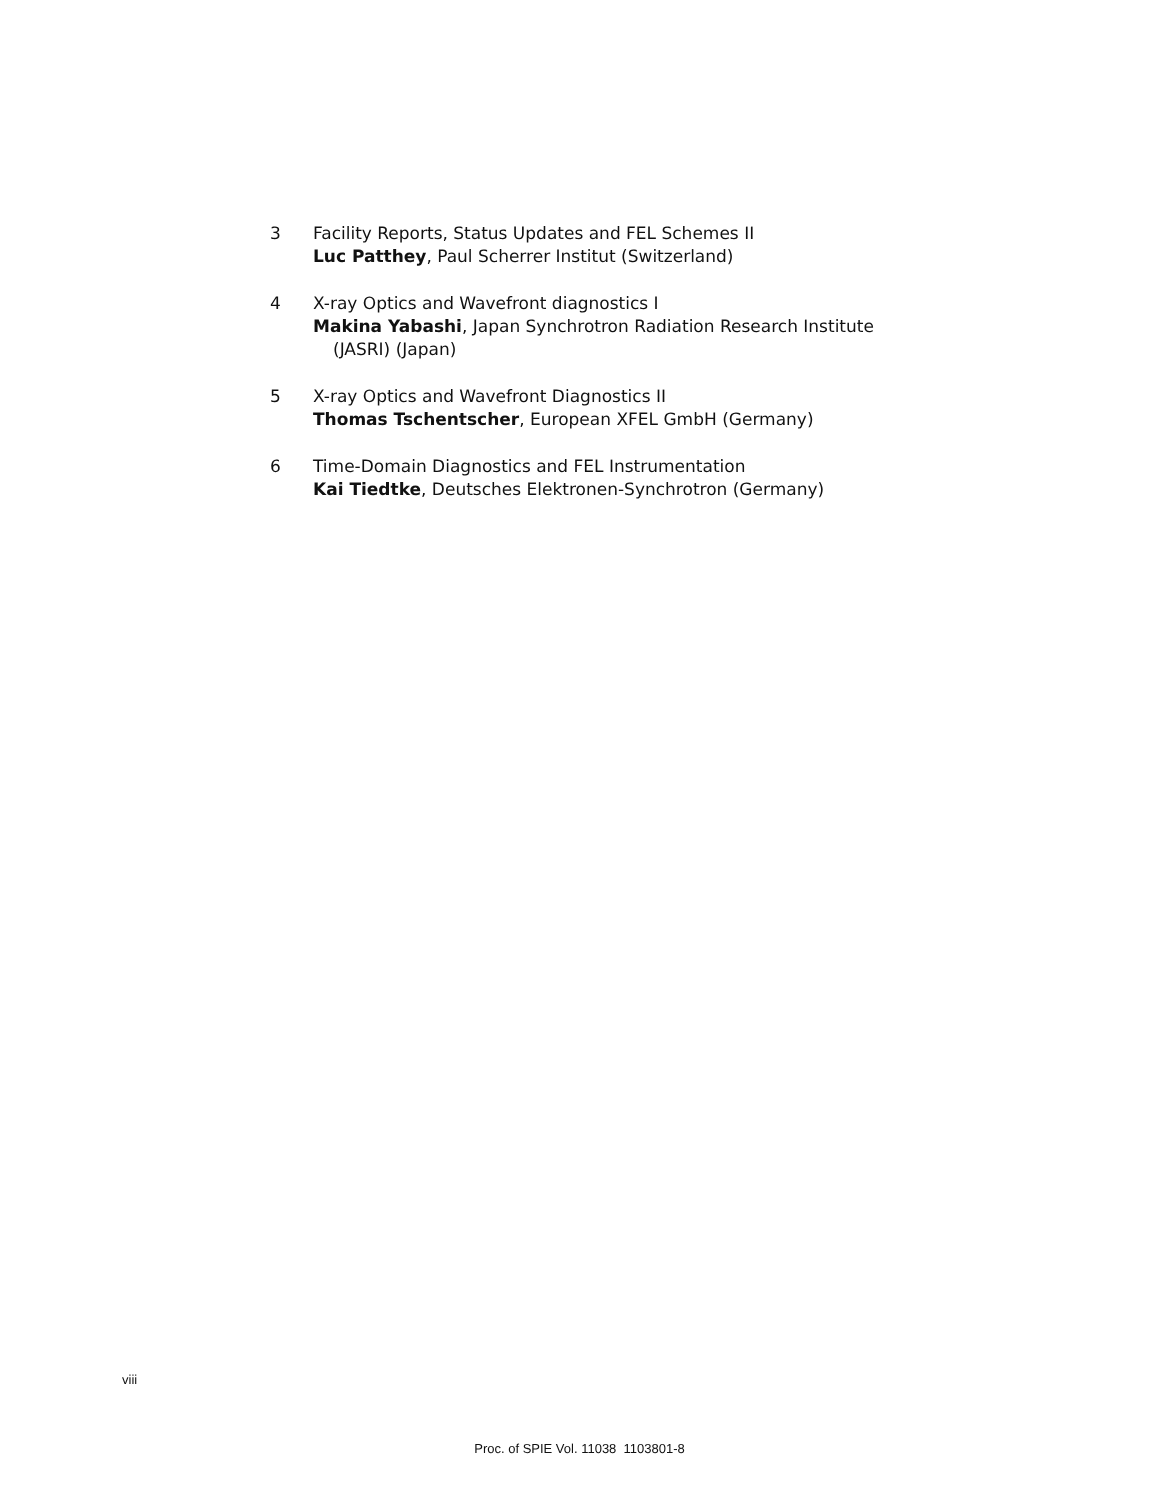3 Facility Reports, Status Updates and FEL Schemes II
Luc Patthey, Paul Scherrer Institut (Switzerland)
4 X-ray Optics and Wavefront diagnostics I
Makina Yabashi, Japan Synchrotron Radiation Research Institute
(JASRI) (Japan)
5 X-ray Optics and Wavefront Diagnostics II
Thomas Tschentscher, European XFEL GmbH (Germany)
6 Time-Domain Diagnostics and FEL Instrumentation
Kai Tiedtke, Deutsches Elektronen-Synchrotron (Germany)
viii
Proc. of SPIE Vol. 11038 1103801-8